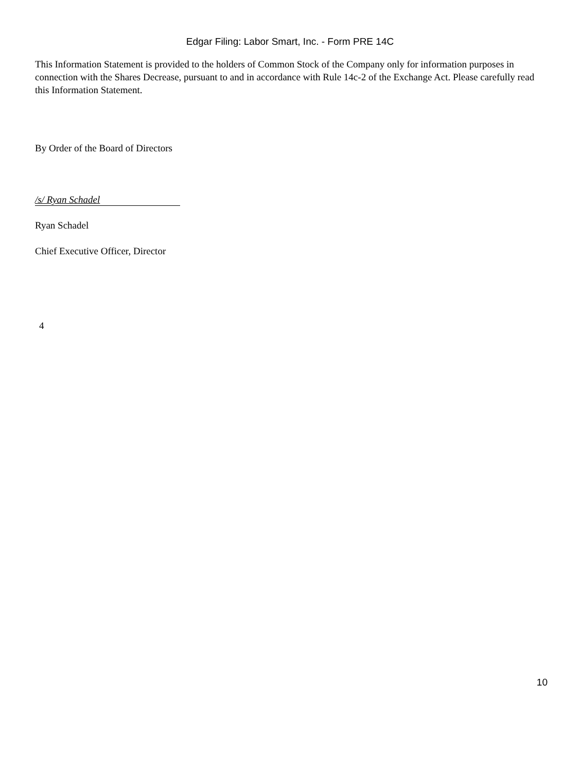Edgar Filing: Labor Smart, Inc. - Form PRE 14C
This Information Statement is provided to the holders of Common Stock of the Company only for information purposes in connection with the Shares Decrease, pursuant to and in accordance with Rule 14c-2 of the Exchange Act. Please carefully read this Information Statement.
By Order of the Board of Directors
/s/ Ryan Schadel
Ryan Schadel
Chief Executive Officer, Director
4
10